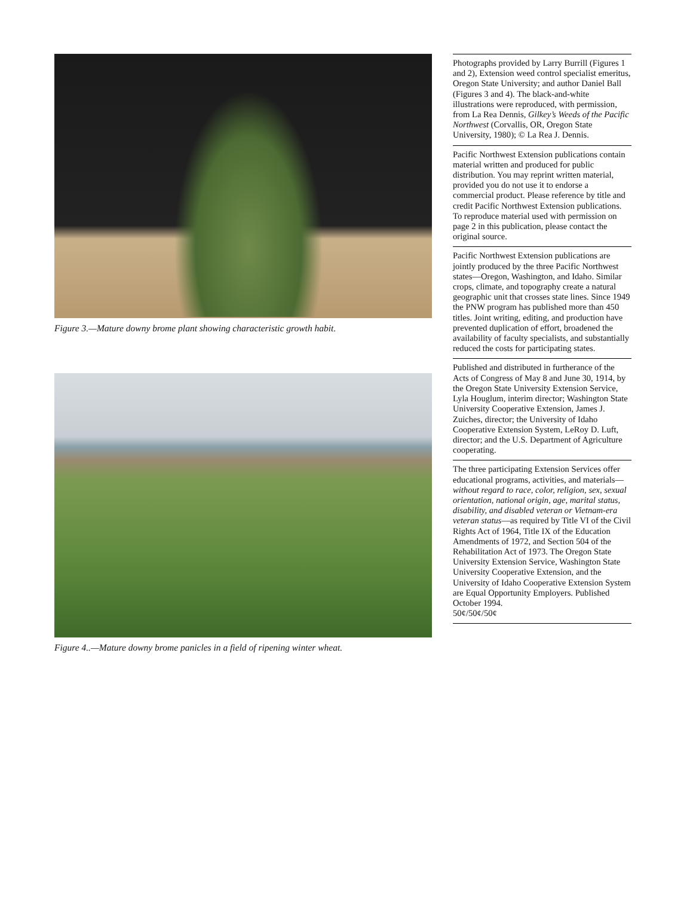Figure 3.—Mature downy brome plant showing characteristic growth habit.
Figure 4..—Mature downy brome panicles in a field of ripening winter wheat.
Photographs provided by Larry Burrill (Figures 1 and 2), Extension weed control specialist emeritus, Oregon State University; and author Daniel Ball (Figures 3 and 4). The black-and-white illustrations were reproduced, with permission, from La Rea Dennis, Gilkey’s Weeds of the Pacific Northwest (Corvallis, OR, Oregon State University, 1980); © La Rea J. Dennis.
Pacific Northwest Extension publications contain material written and produced for public distribution. You may reprint written material, provided you do not use it to endorse a commercial product. Please reference by title and credit Pacific Northwest Extension publications. To reproduce material used with permission on page 2 in this publication, please contact the original source.
Pacific Northwest Extension publications are jointly produced by the three Pacific Northwest states—Oregon, Washington, and Idaho. Similar crops, climate, and topography create a natural geographic unit that crosses state lines. Since 1949 the PNW program has published more than 450 titles. Joint writing, editing, and production have prevented duplication of effort, broadened the availability of faculty specialists, and substantially reduced the costs for participating states.
Published and distributed in furtherance of the Acts of Congress of May 8 and June 30, 1914, by the Oregon State University Extension Service, Lyla Houglum, interim director; Washington State University Cooperative Extension, James J. Zuiches, director; the University of Idaho Cooperative Extension System, LeRoy D. Luft, director; and the U.S. Department of Agriculture cooperating.
The three participating Extension Services offer educational programs, activities, and materials—without regard to race, color, religion, sex, sexual orientation, national origin, age, marital status, disability, and disabled veteran or Vietnam-era veteran status—as required by Title VI of the Civil Rights Act of 1964, Title IX of the Education Amendments of 1972, and Section 504 of the Rehabilitation Act of 1973. The Oregon State University Extension Service, Washington State University Cooperative Extension, and the University of Idaho Cooperative Extension System are Equal Opportunity Employers. Published October 1994.
50¢/50¢/50¢